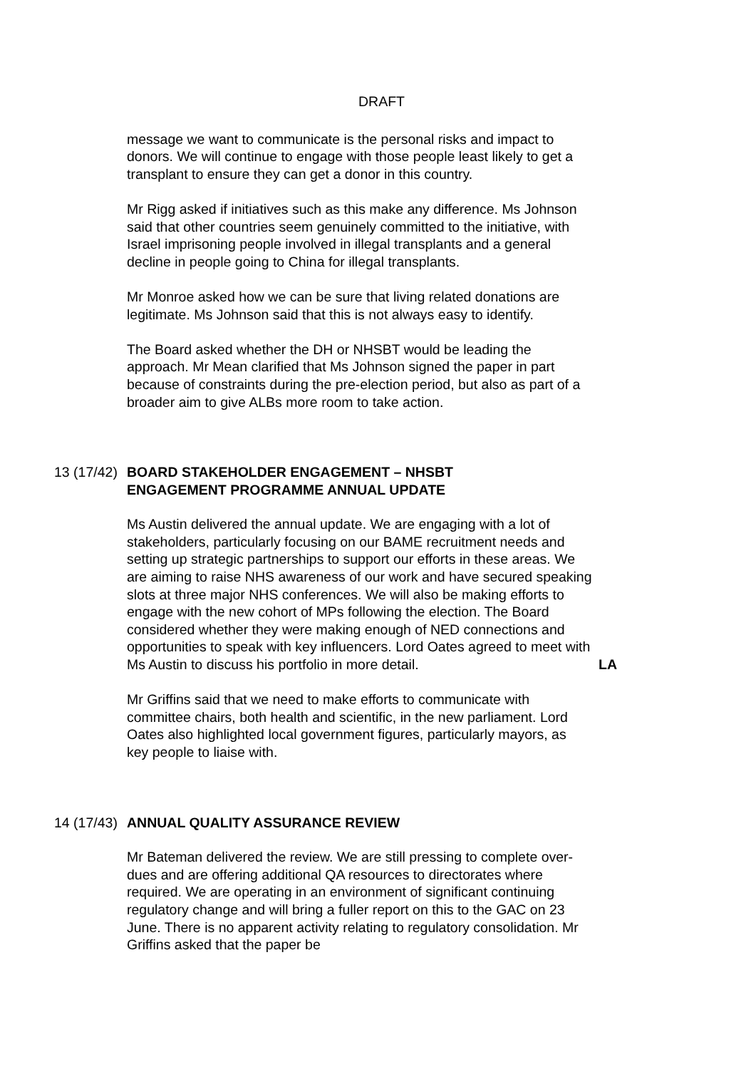DRAFT
message we want to communicate is the personal risks and impact to donors. We will continue to engage with those people least likely to get a transplant to ensure they can get a donor in this country.
Mr Rigg asked if initiatives such as this make any difference. Ms Johnson said that other countries seem genuinely committed to the initiative, with Israel imprisoning people involved in illegal transplants and a general decline in people going to China for illegal transplants.
Mr Monroe asked how we can be sure that living related donations are legitimate. Ms Johnson said that this is not always easy to identify.
The Board asked whether the DH or NHSBT would be leading the approach. Mr Mean clarified that Ms Johnson signed the paper in part because of constraints during the pre-election period, but also as part of a broader aim to give ALBs more room to take action.
13 (17/42)
BOARD STAKEHOLDER ENGAGEMENT – NHSBT
ENGAGEMENT PROGRAMME ANNUAL UPDATE
Ms Austin delivered the annual update. We are engaging with a lot of stakeholders, particularly focusing on our BAME recruitment needs and setting up strategic partnerships to support our efforts in these areas. We are aiming to raise NHS awareness of our work and have secured speaking slots at three major NHS conferences. We will also be making efforts to engage with the new cohort of MPs following the election. The Board considered whether they were making enough of NED connections and opportunities to speak with key influencers. Lord Oates agreed to meet with Ms Austin to discuss his portfolio in more detail. LA
Mr Griffins said that we need to make efforts to communicate with committee chairs, both health and scientific, in the new parliament. Lord Oates also highlighted local government figures, particularly mayors, as key people to liaise with.
14 (17/43)
ANNUAL QUALITY ASSURANCE REVIEW
Mr Bateman delivered the review. We are still pressing to complete over-dues and are offering additional QA resources to directorates where required. We are operating in an environment of significant continuing regulatory change and will bring a fuller report on this to the GAC on 23 June. There is no apparent activity relating to regulatory consolidation. Mr Griffins asked that the paper be